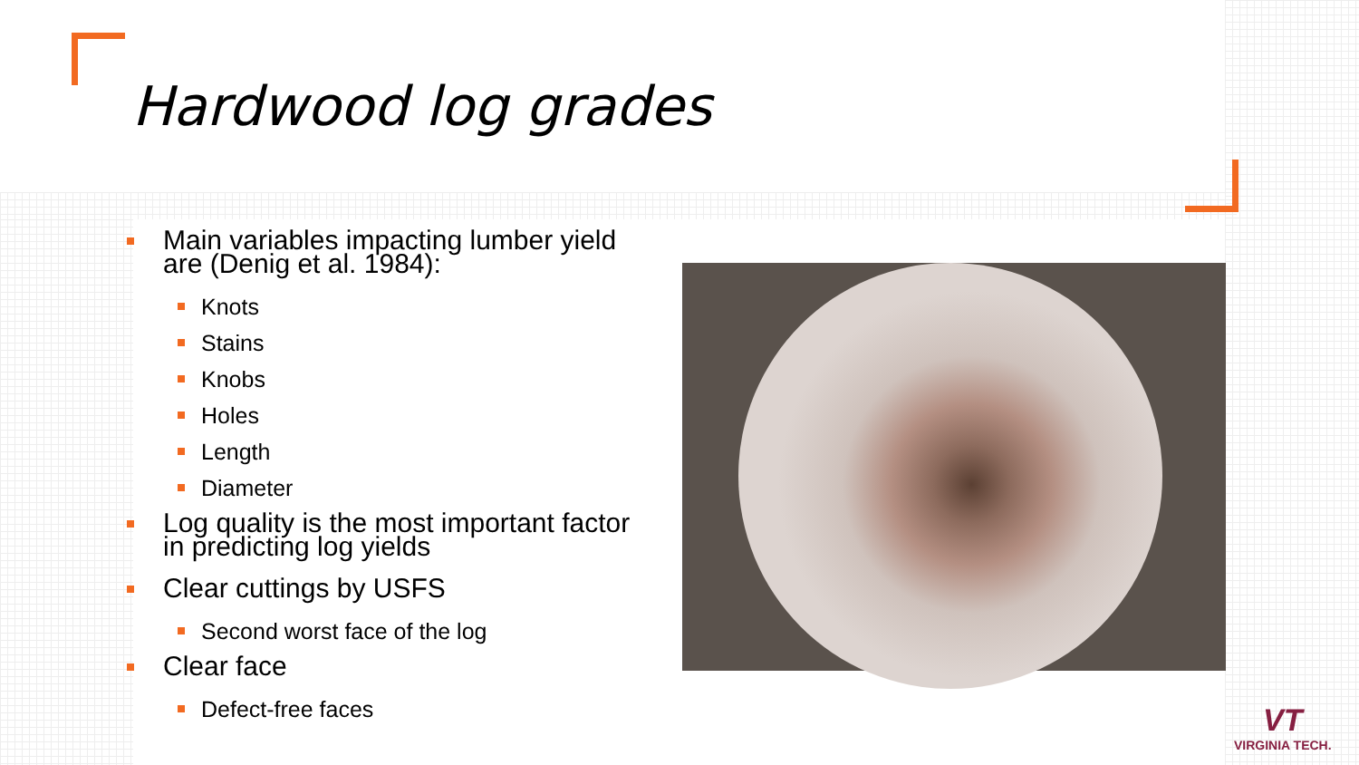Hardwood log grades
Main variables impacting lumber yield are (Denig et al. 1984):
Knots
Stains
Knobs
Holes
Length
Diameter
Log quality is the most important factor in predicting log yields
Clear cuttings by USFS
Second worst face of the log
Clear face
Defect-free faces
VT
VIRGINIA TECH.